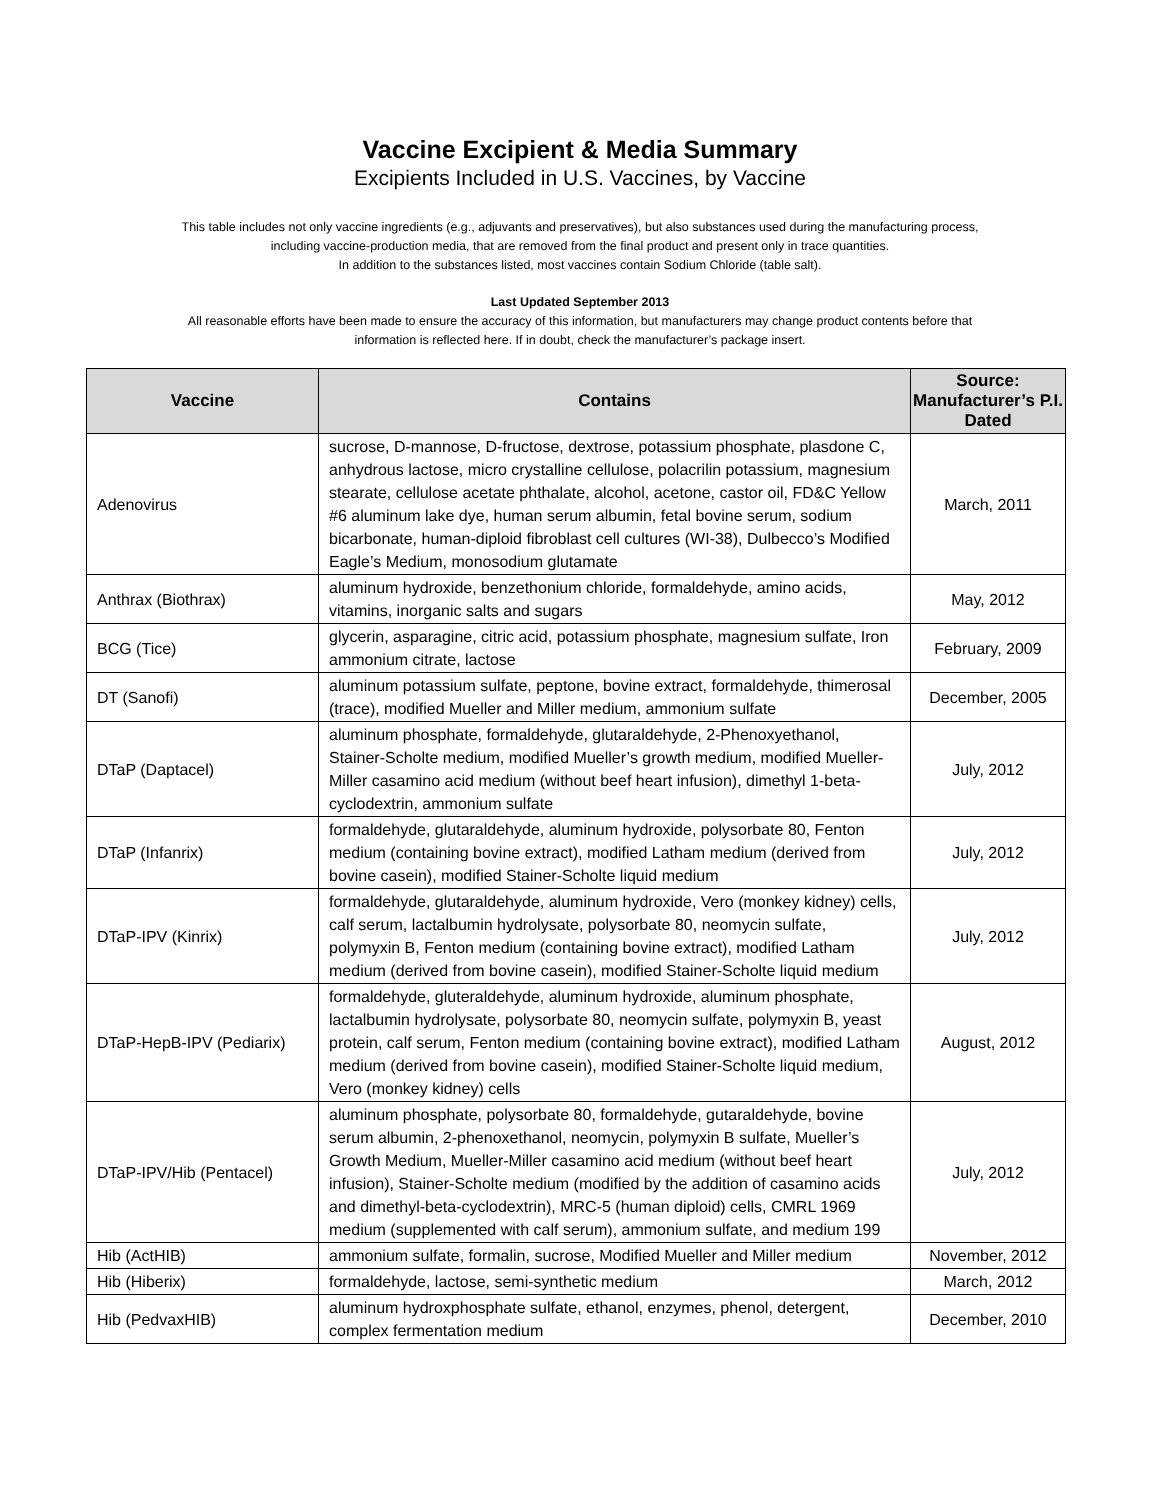Vaccine Excipient & Media Summary
Excipients Included in U.S. Vaccines, by Vaccine
This table includes not only vaccine ingredients (e.g., adjuvants and preservatives), but also substances used during the manufacturing process,
including vaccine-production media, that are removed from the final product and present only in trace quantities.
In addition to the substances listed, most vaccines contain Sodium Chloride (table salt).
Last Updated September 2013
All reasonable efforts have been made to ensure the accuracy of this information, but manufacturers may change product contents before that
information is reflected here. If in doubt, check the manufacturer’s package insert.
| Vaccine | Contains | Source: Manufacturer’s P.I. Dated |
| --- | --- | --- |
| Adenovirus | sucrose, D-mannose, D-fructose, dextrose, potassium phosphate, plasdone C, anhydrous lactose, micro crystalline cellulose, polacrilin potassium, magnesium stearate, cellulose acetate phthalate, alcohol, acetone, castor oil, FD&C Yellow #6 aluminum lake dye, human serum albumin, fetal bovine serum, sodium bicarbonate, human-diploid fibroblast cell cultures (WI-38), Dulbecco’s Modified Eagle’s Medium, monosodium glutamate | March, 2011 |
| Anthrax (Biothrax) | aluminum hydroxide, benzethonium chloride, formaldehyde, amino acids, vitamins, inorganic salts and sugars | May, 2012 |
| BCG (Tice) | glycerin, asparagine, citric acid, potassium phosphate, magnesium sulfate, Iron ammonium citrate, lactose | February, 2009 |
| DT (Sanofi) | aluminum potassium sulfate, peptone, bovine extract, formaldehyde, thimerosal (trace), modified Mueller and Miller medium, ammonium sulfate | December, 2005 |
| DTaP (Daptacel) | aluminum phosphate, formaldehyde, glutaraldehyde, 2-Phenoxyethanol, Stainer-Scholte medium, modified Mueller’s growth medium, modified Mueller-Miller casamino acid medium (without beef heart infusion), dimethyl 1-beta-cyclodextrin, ammonium sulfate | July, 2012 |
| DTaP (Infanrix) | formaldehyde, glutaraldehyde, aluminum hydroxide, polysorbate 80, Fenton medium (containing bovine extract), modified Latham medium (derived from bovine casein), modified Stainer-Scholte liquid medium | July, 2012 |
| DTaP-IPV (Kinrix) | formaldehyde, glutaraldehyde, aluminum hydroxide, Vero (monkey kidney) cells, calf serum, lactalbumin hydrolysate, polysorbate 80, neomycin sulfate, polymyxin B, Fenton medium (containing bovine extract), modified Latham medium (derived from bovine casein), modified Stainer-Scholte liquid medium | July, 2012 |
| DTaP-HepB-IPV (Pediarix) | formaldehyde, gluteraldehyde, aluminum hydroxide, aluminum phosphate, lactalbumin hydrolysate, polysorbate 80, neomycin sulfate, polymyxin B, yeast protein, calf serum, Fenton medium (containing bovine extract), modified Latham medium (derived from bovine casein), modified Stainer-Scholte liquid medium, Vero (monkey kidney) cells | August, 2012 |
| DTaP-IPV/Hib (Pentacel) | aluminum phosphate, polysorbate 80, formaldehyde, gutaraldehyde, bovine serum albumin, 2-phenoxethanol, neomycin, polymyxin B sulfate, Mueller’s Growth Medium, Mueller-Miller casamino acid medium (without beef heart infusion), Stainer-Scholte medium (modified by the addition of casamino acids and dimethyl-beta-cyclodextrin), MRC-5 (human diploid) cells, CMRL 1969 medium (supplemented with calf serum), ammonium sulfate, and medium 199 | July, 2012 |
| Hib (ActHIB) | ammonium sulfate, formalin, sucrose, Modified Mueller and Miller medium | November, 2012 |
| Hib (Hiberix) | formaldehyde, lactose, semi-synthetic medium | March, 2012 |
| Hib (PedvaxHIB) | aluminum hydroxphosphate sulfate, ethanol, enzymes, phenol, detergent, complex fermentation medium | December, 2010 |